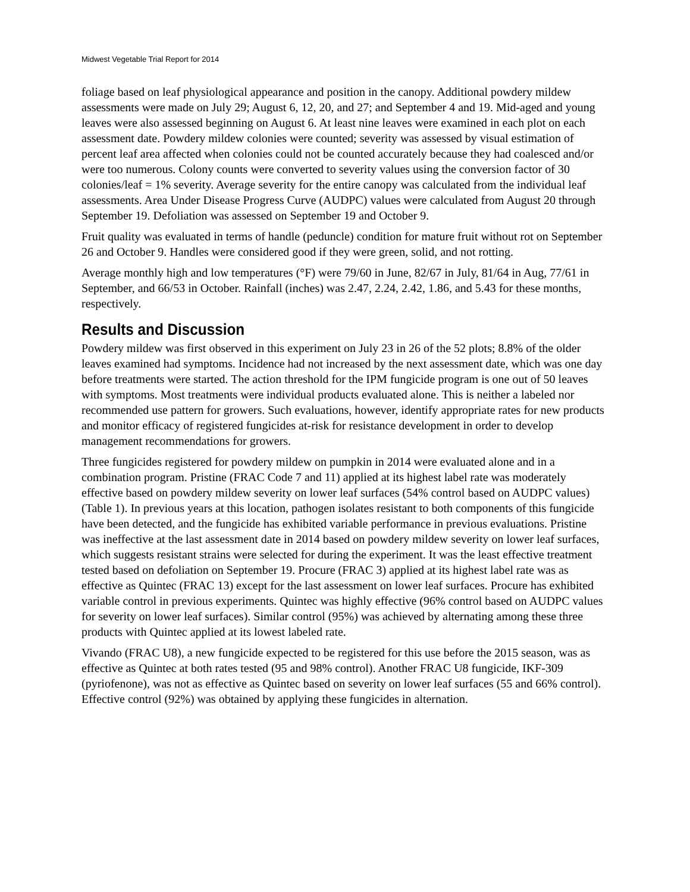Midwest Vegetable Trial Report for 2014
foliage based on leaf physiological appearance and position in the canopy. Additional powdery mildew assessments were made on July 29; August 6, 12, 20, and 27; and September 4 and 19. Mid-aged and young leaves were also assessed beginning on August 6. At least nine leaves were examined in each plot on each assessment date. Powdery mildew colonies were counted; severity was assessed by visual estimation of percent leaf area affected when colonies could not be counted accurately because they had coalesced and/or were too numerous. Colony counts were converted to severity values using the conversion factor of 30 colonies/leaf = 1% severity. Average severity for the entire canopy was calculated from the individual leaf assessments. Area Under Disease Progress Curve (AUDPC) values were calculated from August 20 through September 19. Defoliation was assessed on September 19 and October 9.
Fruit quality was evaluated in terms of handle (peduncle) condition for mature fruit without rot on September 26 and October 9. Handles were considered good if they were green, solid, and not rotting.
Average monthly high and low temperatures (°F) were 79/60 in June, 82/67 in July, 81/64 in Aug, 77/61 in September, and 66/53 in October. Rainfall (inches) was 2.47, 2.24, 2.42, 1.86, and 5.43 for these months, respectively.
Results and Discussion
Powdery mildew was first observed in this experiment on July 23 in 26 of the 52 plots; 8.8% of the older leaves examined had symptoms. Incidence had not increased by the next assessment date, which was one day before treatments were started. The action threshold for the IPM fungicide program is one out of 50 leaves with symptoms. Most treatments were individual products evaluated alone. This is neither a labeled nor recommended use pattern for growers. Such evaluations, however, identify appropriate rates for new products and monitor efficacy of registered fungicides at-risk for resistance development in order to develop management recommendations for growers.
Three fungicides registered for powdery mildew on pumpkin in 2014 were evaluated alone and in a combination program. Pristine (FRAC Code 7 and 11) applied at its highest label rate was moderately effective based on powdery mildew severity on lower leaf surfaces (54% control based on AUDPC values)(Table 1). In previous years at this location, pathogen isolates resistant to both components of this fungicide have been detected, and the fungicide has exhibited variable performance in previous evaluations. Pristine was ineffective at the last assessment date in 2014 based on powdery mildew severity on lower leaf surfaces, which suggests resistant strains were selected for during the experiment. It was the least effective treatment tested based on defoliation on September 19. Procure (FRAC 3) applied at its highest label rate was as effective as Quintec (FRAC 13) except for the last assessment on lower leaf surfaces. Procure has exhibited variable control in previous experiments. Quintec was highly effective (96% control based on AUDPC values for severity on lower leaf surfaces). Similar control (95%) was achieved by alternating among these three products with Quintec applied at its lowest labeled rate.
Vivando (FRAC U8), a new fungicide expected to be registered for this use before the 2015 season, was as effective as Quintec at both rates tested (95 and 98% control). Another FRAC U8 fungicide, IKF-309 (pyriofenone), was not as effective as Quintec based on severity on lower leaf surfaces (55 and 66% control). Effective control (92%) was obtained by applying these fungicides in alternation.